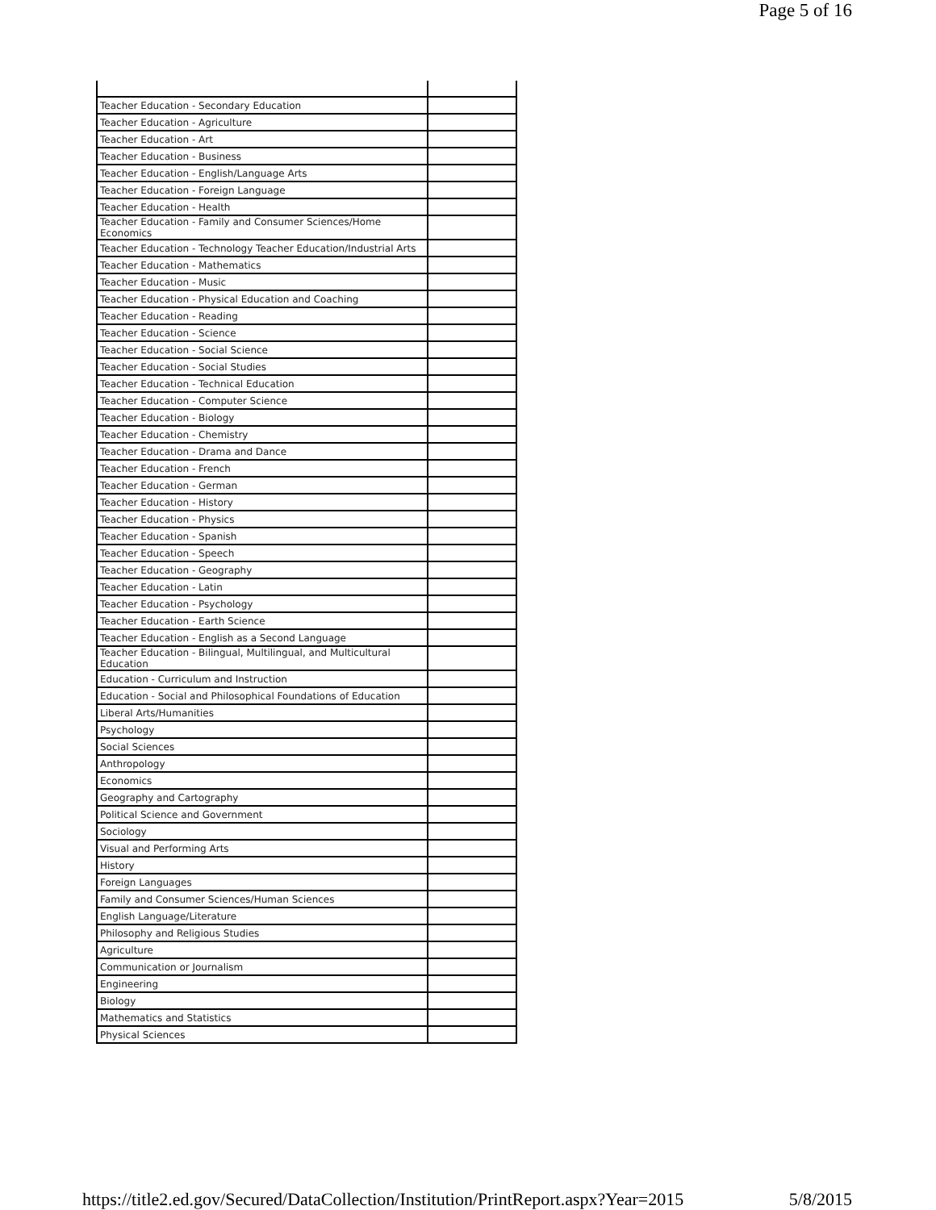Page 5 of 16
| Teacher Education - Secondary Education | |
| Teacher Education - Agriculture | |
| Teacher Education - Art | |
| Teacher Education - Business | |
| Teacher Education - English/Language Arts | |
| Teacher Education - Foreign Language | |
| Teacher Education - Health | |
| Teacher Education - Family and Consumer Sciences/Home Economics | |
| Teacher Education - Technology Teacher Education/Industrial Arts | |
| Teacher Education - Mathematics | |
| Teacher Education - Music | |
| Teacher Education - Physical Education and Coaching | |
| Teacher Education - Reading | |
| Teacher Education - Science | |
| Teacher Education - Social Science | |
| Teacher Education - Social Studies | |
| Teacher Education - Technical Education | |
| Teacher Education - Computer Science | |
| Teacher Education - Biology | |
| Teacher Education - Chemistry | |
| Teacher Education - Drama and Dance | |
| Teacher Education - French | |
| Teacher Education - German | |
| Teacher Education - History | |
| Teacher Education - Physics | |
| Teacher Education - Spanish | |
| Teacher Education - Speech | |
| Teacher Education - Geography | |
| Teacher Education - Latin | |
| Teacher Education - Psychology | |
| Teacher Education - Earth Science | |
| Teacher Education - English as a Second Language | |
| Teacher Education - Bilingual, Multilingual, and Multicultural Education | |
| Education - Curriculum and Instruction | |
| Education - Social and Philosophical Foundations of Education | |
| Liberal Arts/Humanities | |
| Psychology | |
| Social Sciences | |
| Anthropology | |
| Economics | |
| Geography and Cartography | |
| Political Science and Government | |
| Sociology | |
| Visual and Performing Arts | |
| History | |
| Foreign Languages | |
| Family and Consumer Sciences/Human Sciences | |
| English Language/Literature | |
| Philosophy and Religious Studies | |
| Agriculture | |
| Communication or Journalism | |
| Engineering | |
| Biology | |
| Mathematics and Statistics | |
| Physical Sciences | |
https://title2.ed.gov/Secured/DataCollection/Institution/PrintReport.aspx?Year=2015 5/8/2015